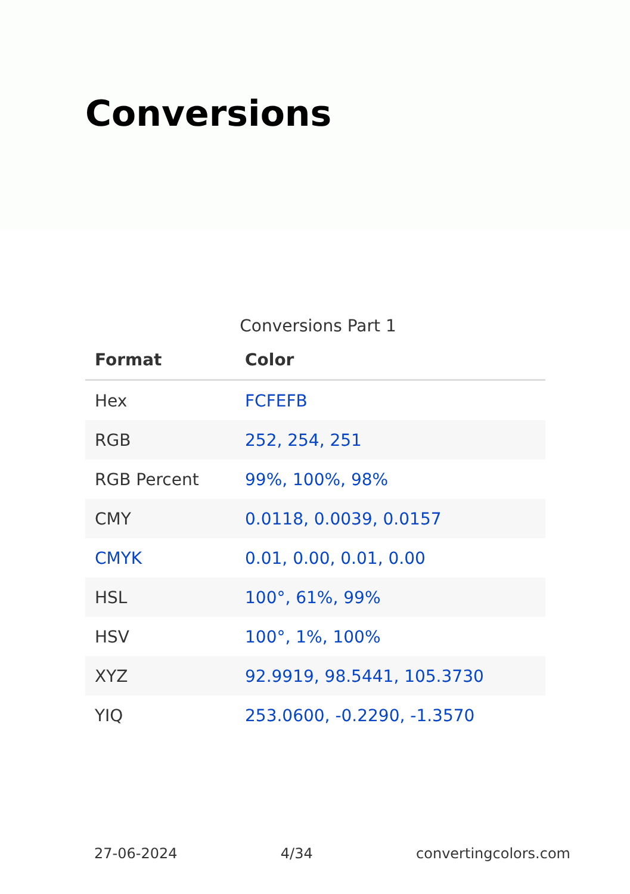Conversions
Conversions Part 1
| Format | Color |
| --- | --- |
| Hex | FCFEFB |
| RGB | 252, 254, 251 |
| RGB Percent | 99%, 100%, 98% |
| CMY | 0.0118, 0.0039, 0.0157 |
| CMYK | 0.01, 0.00, 0.01, 0.00 |
| HSL | 100°, 61%, 99% |
| HSV | 100°, 1%, 100% |
| XYZ | 92.9919, 98.5441, 105.3730 |
| YIQ | 253.0600, -0.2290, -1.3570 |
27-06-2024 4/34 convertingcolors.com